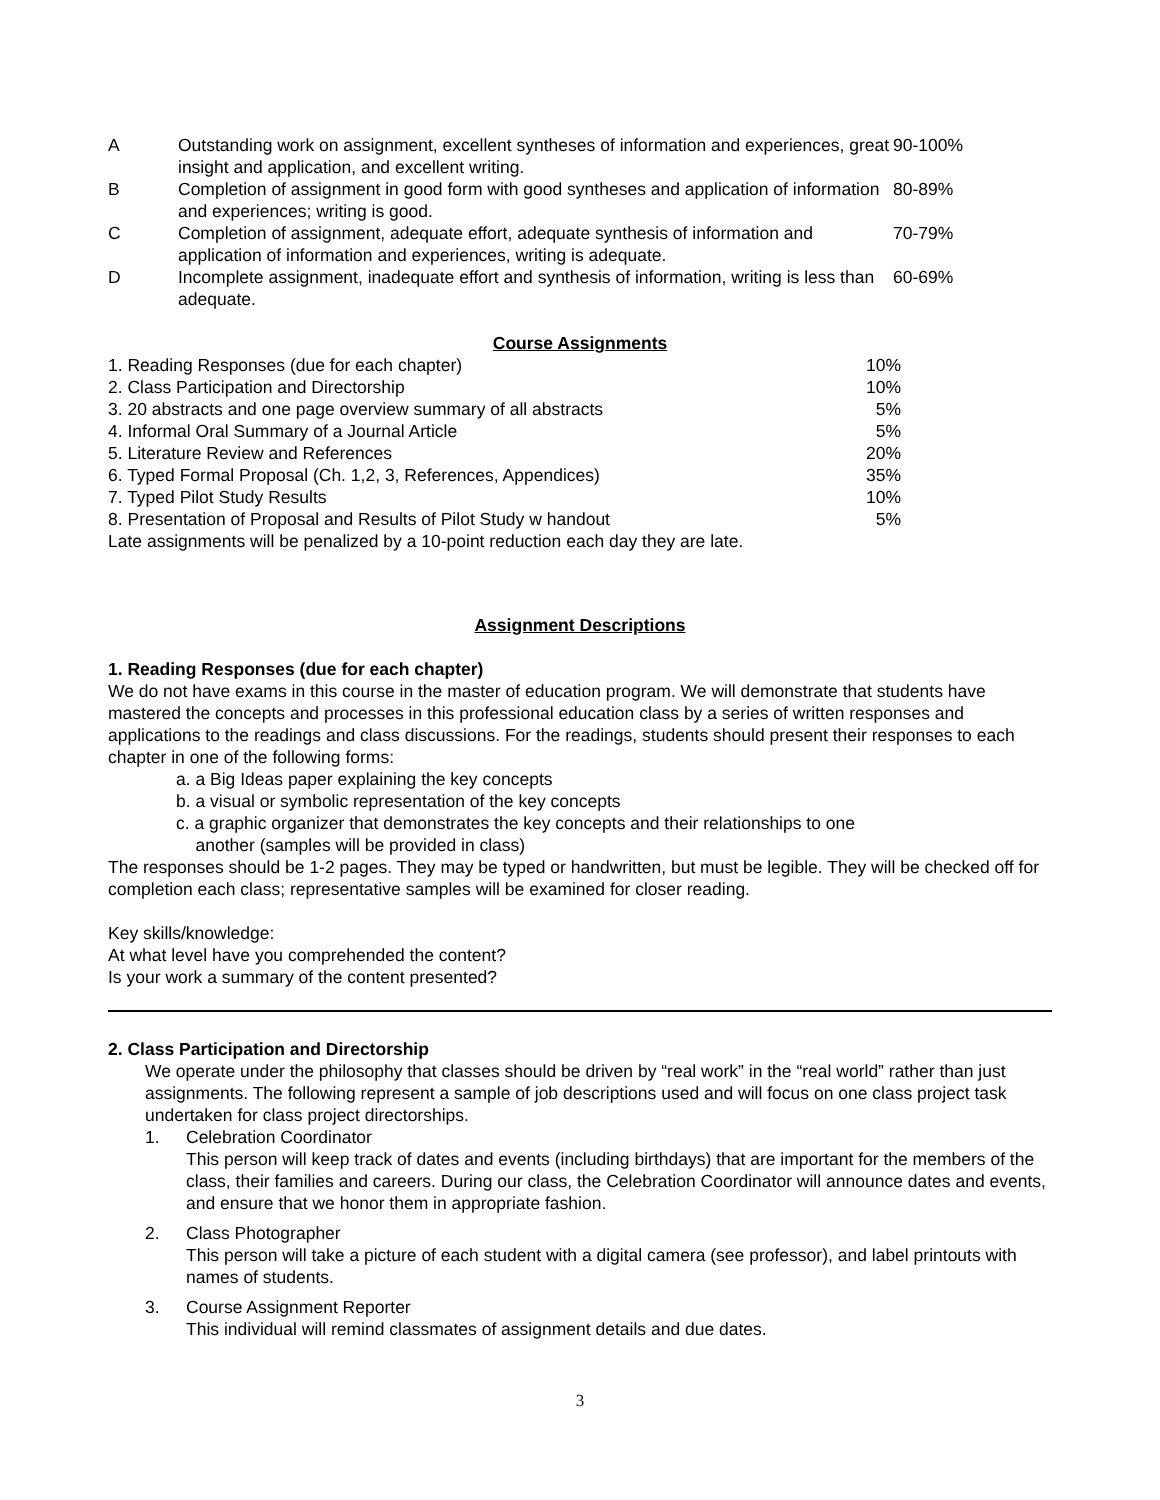| A | Outstanding work on assignment, excellent syntheses of information and experiences, great insight and application, and excellent writing. | 90-100% |
| B | Completion of assignment in good form with good syntheses and application of information and experiences; writing is good. | 80-89% |
| C | Completion of assignment, adequate effort, adequate synthesis of information and application of information and experiences, writing is adequate. | 70-79% |
| D | Incomplete assignment, inadequate effort and synthesis of information, writing is less than adequate. | 60-69% |
Course Assignments
| 1. Reading Responses (due for each chapter) | 10% |
| 2. Class Participation and Directorship | 10% |
| 3. 20 abstracts and one page overview summary of all abstracts | 5% |
| 4. Informal Oral Summary of a Journal Article | 5% |
| 5. Literature Review and References | 20% |
| 6. Typed Formal Proposal (Ch. 1,2, 3, References, Appendices) | 35% |
| 7. Typed Pilot Study Results | 10% |
| 8. Presentation of Proposal and Results of Pilot Study w handout | 5% |
Late assignments will be penalized by a 10-point reduction each day they are late.
Assignment Descriptions
1. Reading Responses (due for each chapter)
We do not have exams in this course in the master of education program. We will demonstrate that students have mastered the concepts and processes in this professional education class by a series of written responses and applications to the readings and class discussions. For the readings, students should present their responses to each chapter in one of the following forms:
a. a Big Ideas paper explaining the key concepts
b. a visual or symbolic representation of the key concepts
c. a graphic organizer that demonstrates the key concepts and their relationships to one
another (samples will be provided in class)
The responses should be 1-2 pages. They may be typed or handwritten, but must be legible. They will be checked off for completion each class; representative samples will be examined for closer reading.
Key skills/knowledge:
At what level have you comprehended the content?
Is your work a summary of the content presented?
2. Class Participation and Directorship
We operate under the philosophy that classes should be driven by “real work” in the “real world” rather than just assignments. The following represent a sample of job descriptions used and will focus on one class project task undertaken for class project directorships.
| 1. | Celebration Coordinator This person will keep track of dates and events (including birthdays) that are important for the members of the class, their families and careers. During our class, the Celebration Coordinator will announce dates and events, and ensure that we honor them in appropriate fashion. |
| 2. | Class Photographer This person will take a picture of each student with a digital camera (see professor), and label printouts with names of students. |
| 3. | Course Assignment Reporter This individual will remind classmates of assignment details and due dates. |
3